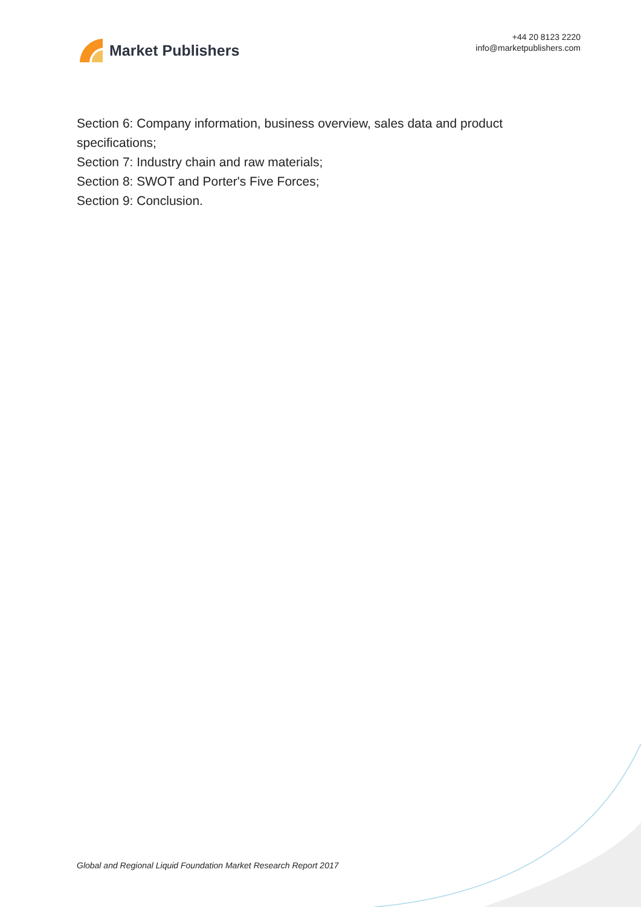Market Publishers
+44 20 8123 2220
info@marketpublishers.com
Section 6: Company information, business overview, sales data and product specifications;
Section 7: Industry chain and raw materials;
Section 8: SWOT and Porter's Five Forces;
Section 9: Conclusion.
Global and Regional Liquid Foundation Market Research Report 2017